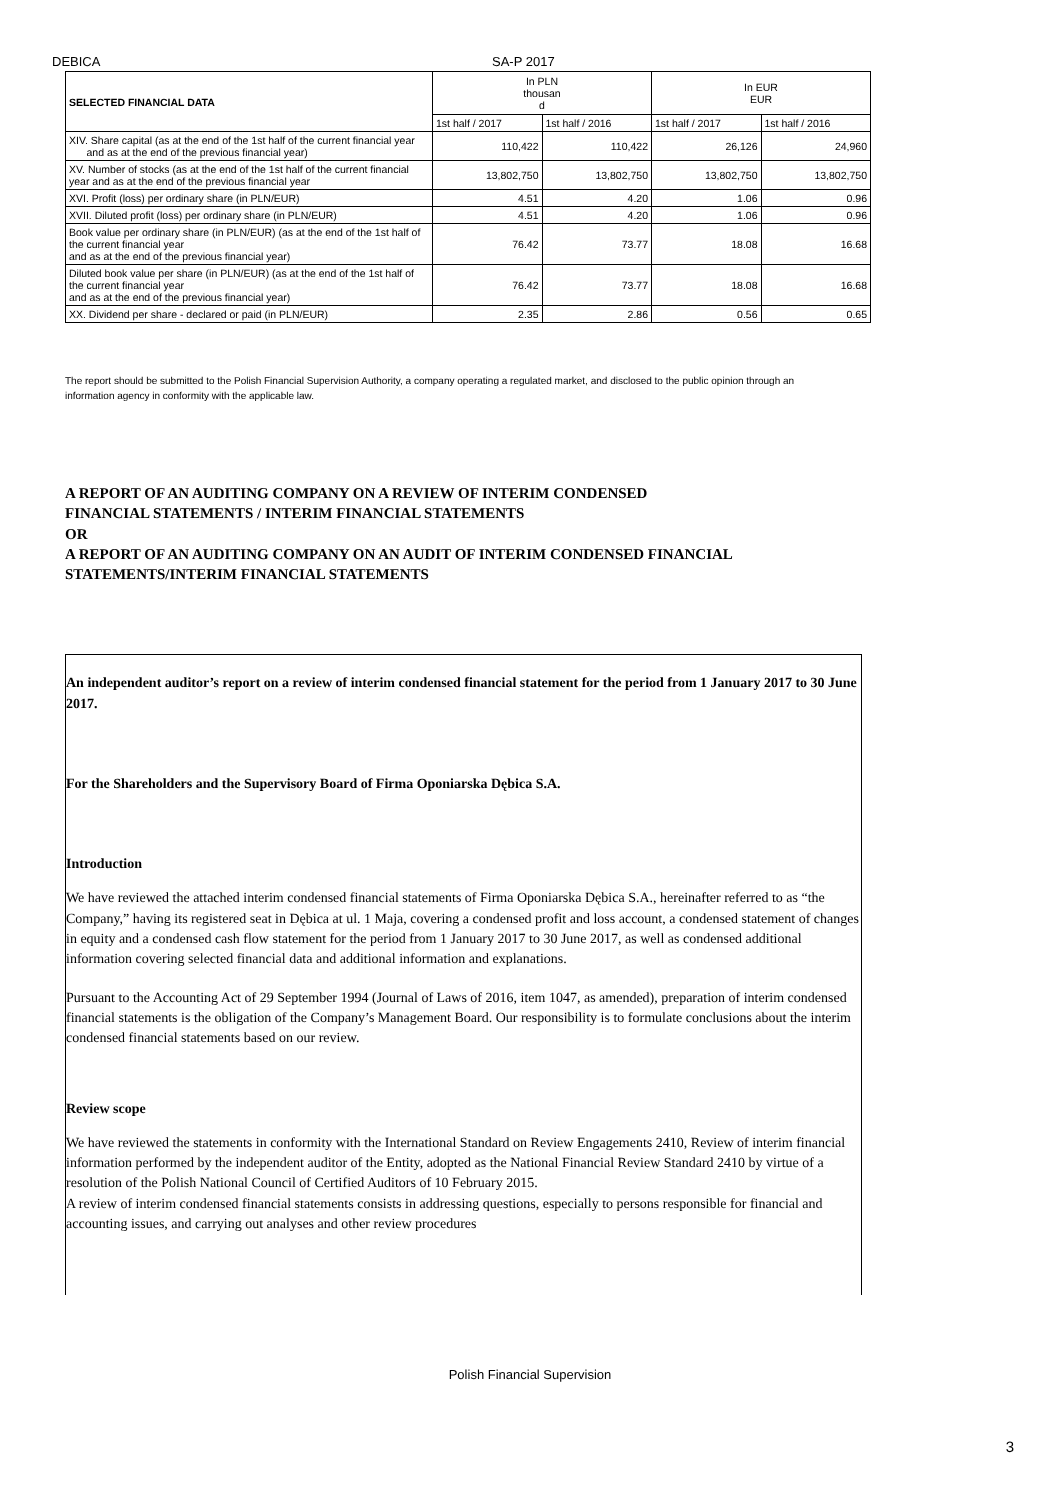DEBICA SA-P 2017
| SELECTED FINANCIAL DATA | In PLN thousan d | | In EUR EUR | |
| --- | --- | --- | --- | --- |
| | 1st half / 2017 | 1st half / 2016 | 1st half / 2017 | 1st half / 2016 |
| XIV. Share capital (as at the end of the 1st half of the current financial year and as at the end of the previous financial year) | 110,422 | 110,422 | 26,126 | 24,960 |
| XV. Number of stocks (as at the end of the 1st half of the current financial year and as at the end of the previous financial year | 13,802,750 | 13,802,750 | 13,802,750 | 13,802,750 |
| XVI. Profit (loss) per ordinary share (in PLN/EUR) | 4.51 | 4.20 | 1.06 | 0.96 |
| XVII. Diluted profit (loss) per ordinary share (in PLN/EUR) | 4.51 | 4.20 | 1.06 | 0.96 |
| Book value per ordinary share (in PLN/EUR) (as at the end of the 1st half of the current financial year and as at the end of the previous financial year) | 76.42 | 73.77 | 18.08 | 16.68 |
| Diluted book value per share (in PLN/EUR) (as at the end of the 1st half of the current financial year and as at the end of the previous financial year) | 76.42 | 73.77 | 18.08 | 16.68 |
| XX. Dividend per share - declared or paid (in PLN/EUR) | 2.35 | 2.86 | 0.56 | 0.65 |
The report should be submitted to the Polish Financial Supervision Authority, a company operating a regulated market, and disclosed to the public opinion through an information agency in conformity with the applicable law.
A REPORT OF AN AUDITING COMPANY ON A REVIEW OF INTERIM CONDENSED
FINANCIAL STATEMENTS / INTERIM FINANCIAL STATEMENTS
OR
A REPORT OF AN AUDITING COMPANY ON AN AUDIT OF INTERIM CONDENSED FINANCIAL
STATEMENTS/INTERIM FINANCIAL STATEMENTS
An independent auditor’s report on a review of interim condensed financial statement for the period from 1 January 2017 to 30 June 2017.
For the Shareholders and the Supervisory Board of Firma Oponiarska Dębica S.A.
Introduction
We have reviewed the attached interim condensed financial statements of Firma Oponiarska Dębica S.A., hereinafter referred to as “the Company,” having its registered seat in Dębica at ul. 1 Maja, covering a condensed profit and loss account, a condensed statement of changes in equity and a condensed cash flow statement for the period from 1 January 2017 to 30 June 2017, as well as condensed additional information covering selected financial data and additional information and explanations.
Pursuant to the Accounting Act of 29 September 1994 (Journal of Laws of 2016, item 1047, as amended), preparation of interim condensed financial statements is the obligation of the Company’s Management Board. Our responsibility is to formulate conclusions about the interim condensed financial statements based on our review.
Review scope
We have reviewed the statements in conformity with the International Standard on Review Engagements 2410, Review of interim financial information performed by the independent auditor of the Entity, adopted as the National Financial Review Standard 2410 by virtue of a resolution of the Polish National Council of Certified Auditors of 10 February 2015.
A review of interim condensed financial statements consists in addressing questions, especially to persons responsible for financial and accounting issues, and carrying out analyses and other review procedures
Polish Financial Supervision
3